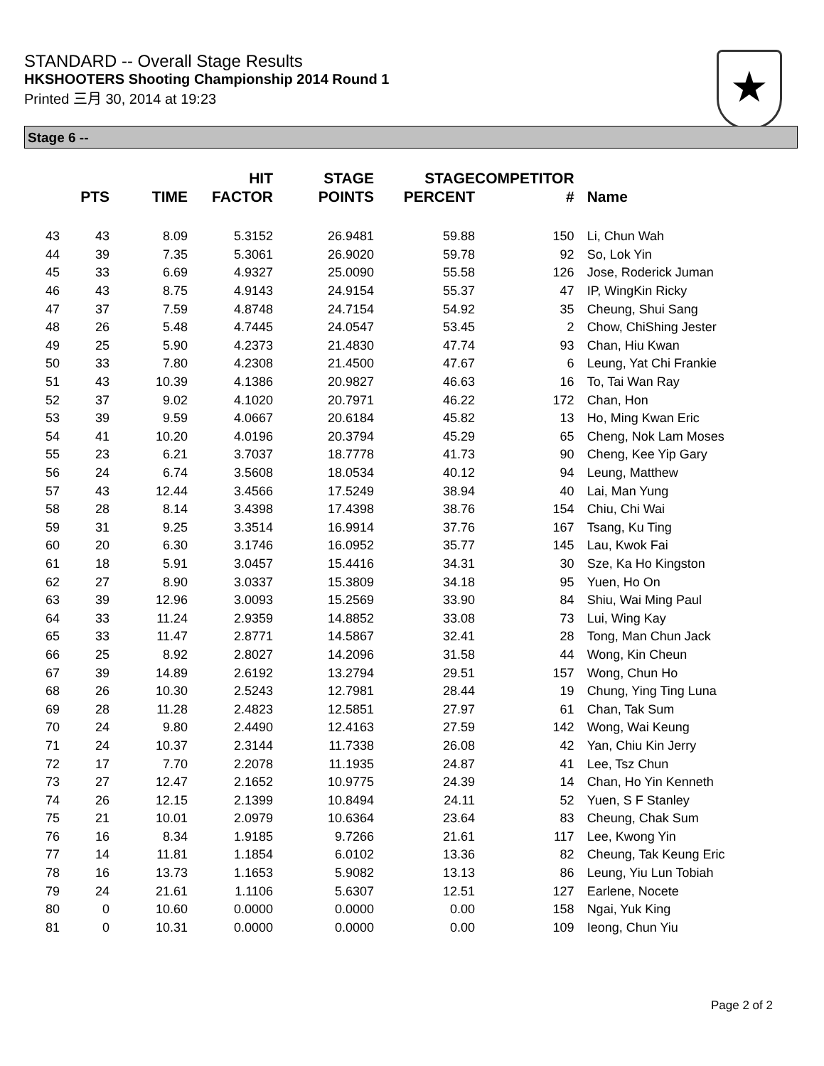STANDARD -- Overall Stage Results
HKSHOOTERS Shooting Championship 2014 Round 1
Printed 三月 30, 2014 at 19:23
★
Stage 6 --
| | PTS | TIME | HIT FACTOR | STAGE POINTS | STAGE PERCENT | COMPETITOR # | Name |
| --- | --- | --- | --- | --- | --- | --- | --- |
| 43 | 43 | 8.09 | 5.3152 | 26.9481 | 59.88 | 150 | Li, Chun Wah |
| 44 | 39 | 7.35 | 5.3061 | 26.9020 | 59.78 | 92 | So, Lok Yin |
| 45 | 33 | 6.69 | 4.9327 | 25.0090 | 55.58 | 126 | Jose, Roderick Juman |
| 46 | 43 | 8.75 | 4.9143 | 24.9154 | 55.37 | 47 | IP, WingKin Ricky |
| 47 | 37 | 7.59 | 4.8748 | 24.7154 | 54.92 | 35 | Cheung, Shui Sang |
| 48 | 26 | 5.48 | 4.7445 | 24.0547 | 53.45 | 2 | Chow, ChiShing Jester |
| 49 | 25 | 5.90 | 4.2373 | 21.4830 | 47.74 | 93 | Chan, Hiu Kwan |
| 50 | 33 | 7.80 | 4.2308 | 21.4500 | 47.67 | 6 | Leung, Yat Chi Frankie |
| 51 | 43 | 10.39 | 4.1386 | 20.9827 | 46.63 | 16 | To, Tai Wan Ray |
| 52 | 37 | 9.02 | 4.1020 | 20.7971 | 46.22 | 172 | Chan, Hon |
| 53 | 39 | 9.59 | 4.0667 | 20.6184 | 45.82 | 13 | Ho, Ming Kwan Eric |
| 54 | 41 | 10.20 | 4.0196 | 20.3794 | 45.29 | 65 | Cheng, Nok Lam Moses |
| 55 | 23 | 6.21 | 3.7037 | 18.7778 | 41.73 | 90 | Cheng, Kee Yip Gary |
| 56 | 24 | 6.74 | 3.5608 | 18.0534 | 40.12 | 94 | Leung, Matthew |
| 57 | 43 | 12.44 | 3.4566 | 17.5249 | 38.94 | 40 | Lai, Man Yung |
| 58 | 28 | 8.14 | 3.4398 | 17.4398 | 38.76 | 154 | Chiu, Chi Wai |
| 59 | 31 | 9.25 | 3.3514 | 16.9914 | 37.76 | 167 | Tsang, Ku Ting |
| 60 | 20 | 6.30 | 3.1746 | 16.0952 | 35.77 | 145 | Lau, Kwok Fai |
| 61 | 18 | 5.91 | 3.0457 | 15.4416 | 34.31 | 30 | Sze, Ka Ho Kingston |
| 62 | 27 | 8.90 | 3.0337 | 15.3809 | 34.18 | 95 | Yuen, Ho On |
| 63 | 39 | 12.96 | 3.0093 | 15.2569 | 33.90 | 84 | Shiu, Wai Ming Paul |
| 64 | 33 | 11.24 | 2.9359 | 14.8852 | 33.08 | 73 | Lui, Wing Kay |
| 65 | 33 | 11.47 | 2.8771 | 14.5867 | 32.41 | 28 | Tong, Man Chun Jack |
| 66 | 25 | 8.92 | 2.8027 | 14.2096 | 31.58 | 44 | Wong, Kin Cheun |
| 67 | 39 | 14.89 | 2.6192 | 13.2794 | 29.51 | 157 | Wong, Chun Ho |
| 68 | 26 | 10.30 | 2.5243 | 12.7981 | 28.44 | 19 | Chung, Ying Ting Luna |
| 69 | 28 | 11.28 | 2.4823 | 12.5851 | 27.97 | 61 | Chan, Tak Sum |
| 70 | 24 | 9.80 | 2.4490 | 12.4163 | 27.59 | 142 | Wong, Wai Keung |
| 71 | 24 | 10.37 | 2.3144 | 11.7338 | 26.08 | 42 | Yan, Chiu Kin Jerry |
| 72 | 17 | 7.70 | 2.2078 | 11.1935 | 24.87 | 41 | Lee, Tsz Chun |
| 73 | 27 | 12.47 | 2.1652 | 10.9775 | 24.39 | 14 | Chan, Ho Yin Kenneth |
| 74 | 26 | 12.15 | 2.1399 | 10.8494 | 24.11 | 52 | Yuen, S F Stanley |
| 75 | 21 | 10.01 | 2.0979 | 10.6364 | 23.64 | 83 | Cheung, Chak Sum |
| 76 | 16 | 8.34 | 1.9185 | 9.7266 | 21.61 | 117 | Lee, Kwong Yin |
| 77 | 14 | 11.81 | 1.1854 | 6.0102 | 13.36 | 82 | Cheung, Tak Keung Eric |
| 78 | 16 | 13.73 | 1.1653 | 5.9082 | 13.13 | 86 | Leung, Yiu Lun Tobiah |
| 79 | 24 | 21.61 | 1.1106 | 5.6307 | 12.51 | 127 | Earlene, Nocete |
| 80 | 0 | 10.60 | 0.0000 | 0.0000 | 0.00 | 158 | Ngai, Yuk King |
| 81 | 0 | 10.31 | 0.0000 | 0.0000 | 0.00 | 109 | Ieong, Chun Yiu |
Page 2 of 2